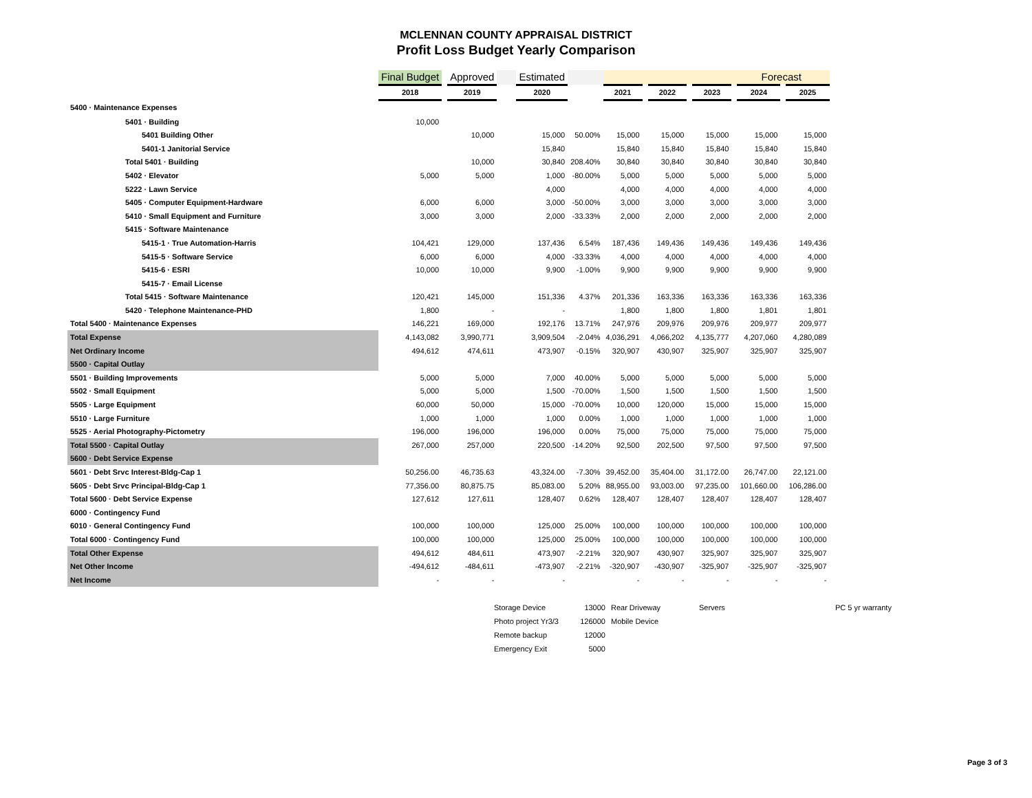MCLENNAN COUNTY APPRAISAL DISTRICT
Profit Loss Budget Yearly Comparison
| | Final Budget | | Approved | | Estimated | | Forecast | | | | | | | | |
| --- | --- | --- | --- | --- | --- | --- | --- | --- | --- | --- | --- | --- | --- | --- | --- |
| | 2018 | | 2019 | | 2020 | | 2021 | | 2022 | | 2023 | | 2024 | | 2025 |
| 5400 · Maintenance Expenses | | | | | | | | | | | | | | | |
| 5401 · Building | 10,000 | | | | | | | | | | | | | | |
| 5401 Building Other | | | 10,000 | | 15,000 | 50.00% | 15,000 | | 15,000 | | 15,000 | | 15,000 | | 15,000 |
| 5401-1 Janitorial Service | | | | | 15,840 | | 15,840 | | 15,840 | | 15,840 | | 15,840 | | 15,840 |
| Total 5401 · Building | | | 10,000 | | 30,840 | 208.40% | 30,840 | | 30,840 | | 30,840 | | 30,840 | | 30,840 |
| 5402 · Elevator | 5,000 | | 5,000 | | 1,000 | -80.00% | 5,000 | | 5,000 | | 5,000 | | 5,000 | | 5,000 |
| 5222 · Lawn Service | | | | | 4,000 | | 4,000 | | 4,000 | | 4,000 | | 4,000 | | 4,000 |
| 5405 · Computer Equipment-Hardware | 6,000 | | 6,000 | | 3,000 | -50.00% | 3,000 | | 3,000 | | 3,000 | | 3,000 | | 3,000 |
| 5410 · Small Equipment and Furniture | 3,000 | | 3,000 | | 2,000 | -33.33% | 2,000 | | 2,000 | | 2,000 | | 2,000 | | 2,000 |
| 5415 · Software Maintenance | | | | | | | | | | | | | | | |
| 5415-1 · True Automation-Harris | 104,421 | | 129,000 | | 137,436 | 6.54% | 187,436 | | 149,436 | | 149,436 | | 149,436 | | 149,436 |
| 5415-5 · Software Service | 6,000 | | 6,000 | | 4,000 | -33.33% | 4,000 | | 4,000 | | 4,000 | | 4,000 | | 4,000 |
| 5415-6 · ESRI | 10,000 | | 10,000 | | 9,900 | -1.00% | 9,900 | | 9,900 | | 9,900 | | 9,900 | | 9,900 |
| 5415-7 · Email License | | | | | | | | | | | | | | | |
| Total 5415 · Software Maintenance | 120,421 | | 145,000 | | 151,336 | 4.37% | 201,336 | | 163,336 | | 163,336 | | 163,336 | | 163,336 |
| 5420 · Telephone Maintenance-PHD | 1,800 | | - | | - | | 1,800 | | 1,800 | | 1,800 | | 1,801 | | 1,801 |
| Total 5400 · Maintenance Expenses | 146,221 | | 169,000 | | 192,176 | 13.71% | 247,976 | | 209,976 | | 209,976 | | 209,977 | | 209,977 |
| Total Expense | 4,143,082 | | 3,990,771 | | 3,909,504 | -2.04% | 4,036,291 | | 4,066,202 | | 4,135,777 | | 4,207,060 | | 4,280,089 |
| Net Ordinary Income | 494,612 | | 474,611 | | 473,907 | -0.15% | 320,907 | | 430,907 | | 325,907 | | 325,907 | | 325,907 |
| 5500 · Capital Outlay | | | | | | | | | | | | | | | |
| 5501 · Building Improvements | 5,000 | | 5,000 | | 7,000 | 40.00% | 5,000 | | 5,000 | | 5,000 | | 5,000 | | 5,000 |
| 5502 · Small Equipment | 5,000 | | 5,000 | | 1,500 | -70.00% | 1,500 | | 1,500 | | 1,500 | | 1,500 | | 1,500 |
| 5505 · Large Equipment | 60,000 | | 50,000 | | 15,000 | -70.00% | 10,000 | | 120,000 | | 15,000 | | 15,000 | | 15,000 |
| 5510 · Large Furniture | 1,000 | | 1,000 | | 1,000 | 0.00% | 1,000 | | 1,000 | | 1,000 | | 1,000 | | 1,000 |
| 5525 · Aerial Photography-Pictometry | 196,000 | | 196,000 | | 196,000 | 0.00% | 75,000 | | 75,000 | | 75,000 | | 75,000 | | 75,000 |
| Total 5500 · Capital Outlay | 267,000 | | 257,000 | | 220,500 | -14.20% | 92,500 | | 202,500 | | 97,500 | | 97,500 | | 97,500 |
| 5600 · Debt Service Expense | | | | | | | | | | | | | | | |
| 5601 · Debt Srvc Interest-Bldg-Cap 1 | 50,256.00 | | 46,735.63 | | 43,324.00 | -7.30% | 39,452.00 | | 35,404.00 | | 31,172.00 | | 26,747.00 | | 22,121.00 |
| 5605 · Debt Srvc Principal-Bldg-Cap 1 | 77,356.00 | | 80,875.75 | | 85,083.00 | 5.20% | 88,955.00 | | 93,003.00 | | 97,235.00 | | 101,660.00 | | 106,286.00 |
| Total 5600 · Debt Service Expense | 127,612 | | 127,611 | | 128,407 | 0.62% | 128,407 | | 128,407 | | 128,407 | | 128,407 | | 128,407 |
| 6000 · Contingency Fund | | | | | | | | | | | | | | | |
| 6010 · General Contingency Fund | 100,000 | | 100,000 | | 125,000 | 25.00% | 100,000 | | 100,000 | | 100,000 | | 100,000 | | 100,000 |
| Total 6000 · Contingency Fund | 100,000 | | 100,000 | | 125,000 | 25.00% | 100,000 | | 100,000 | | 100,000 | | 100,000 | | 100,000 |
| Total Other Expense | 494,612 | | 484,611 | | 473,907 | -2.21% | 320,907 | | 430,907 | | 325,907 | | 325,907 | | 325,907 |
| Net Other Income | -494,612 | | -484,611 | | -473,907 | -2.21% | -320,907 | | -430,907 | | -325,907 | | -325,907 | | -325,907 |
| Net Income | - | | - | | - | | - | | - | | - | | - | | - |
| Storage Device | 13000 | Rear Driveway | Servers | PC 5 yr warranty |
| Photo project Yr3/3 | 126000 | Mobile Device | | |
| Remote backup | 12000 | | | |
| Emergency Exit | 5000 | | | |
Page 3 of 3